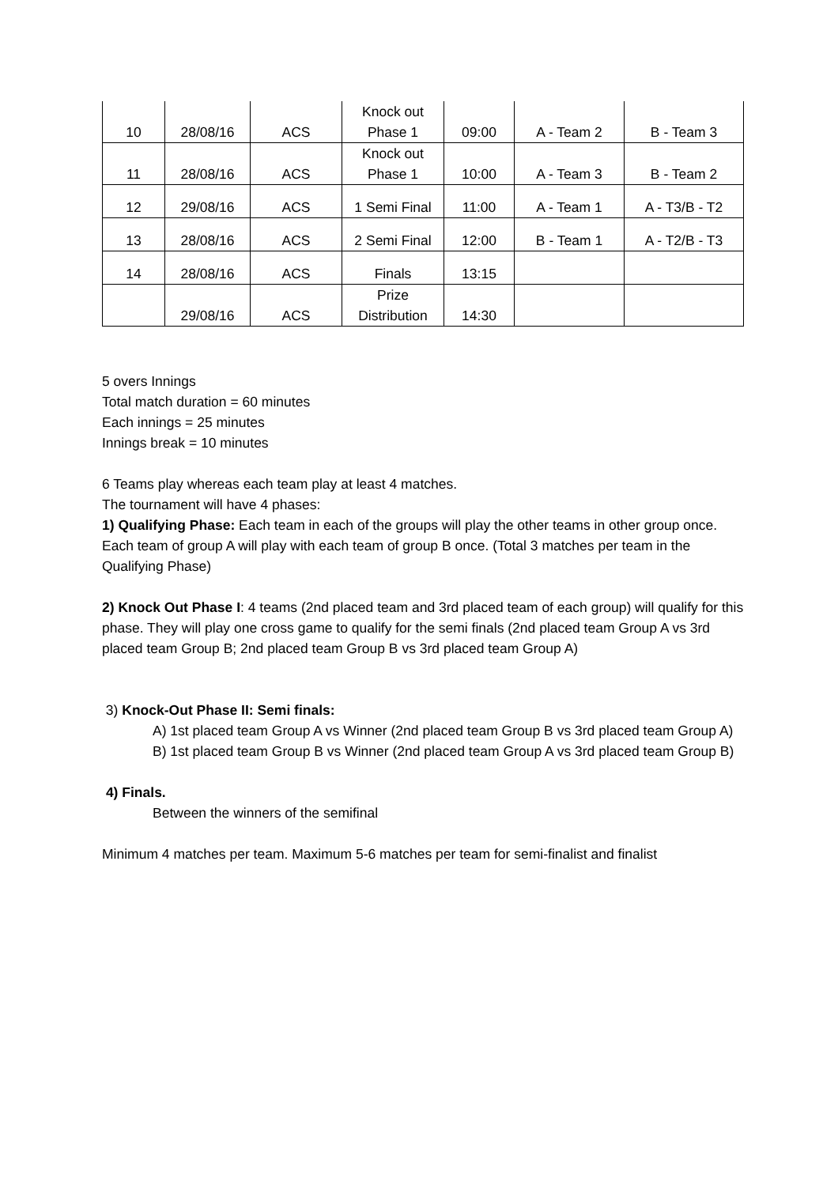| 10 | 28/08/16 | ACS | Knock out Phase 1 | 09:00 | A - Team 2 | B - Team 3 |
| 11 | 28/08/16 | ACS | Knock out Phase 1 | 10:00 | A - Team 3 | B - Team 2 |
| 12 | 29/08/16 | ACS | 1 Semi Final | 11:00 | A - Team 1 | A - T3/B - T2 |
| 13 | 28/08/16 | ACS | 2 Semi Final | 12:00 | B - Team 1 | A - T2/B - T3 |
| 14 | 28/08/16 | ACS | Finals | 13:15 | | |
| | 29/08/16 | ACS | Prize Distribution | 14:30 | | |
5 overs Innings
Total match duration = 60 minutes
Each innings = 25 minutes
Innings break = 10 minutes
6 Teams play whereas each team play at least 4 matches.
The tournament will have 4 phases:
1) Qualifying Phase: Each team in each of the groups will play the other teams in other group once.
Each team of group A will play with each team of group B once. (Total 3 matches per team in the Qualifying Phase)
2) Knock Out Phase I: 4 teams (2nd placed team and 3rd placed team of each group) will qualify for this phase. They will play one cross game to qualify for the semi finals (2nd placed team Group A vs 3rd placed team Group B; 2nd placed team Group B vs 3rd placed team Group A)
3) Knock-Out Phase II: Semi finals:
A) 1st placed team Group A vs Winner (2nd placed team Group B vs 3rd placed team Group A)
B) 1st placed team Group B vs Winner (2nd placed team Group A vs 3rd placed team Group B)
4) Finals.
Between the winners of the semifinal
Minimum 4 matches per team. Maximum 5-6 matches per team for semi-finalist and finalist